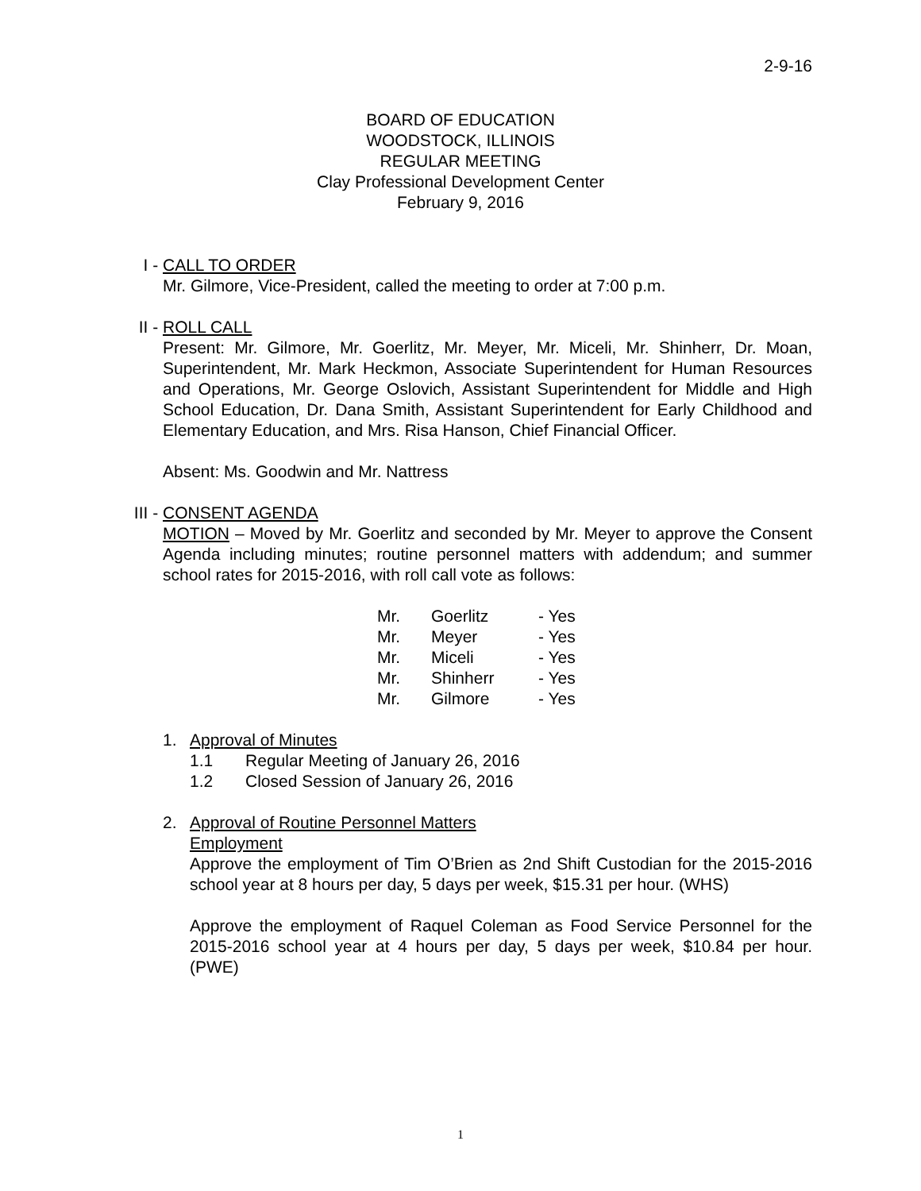2-9-16
BOARD OF EDUCATION
WOODSTOCK, ILLINOIS
REGULAR MEETING
Clay Professional Development Center
February 9, 2016
I -
CALL TO ORDER
Mr. Gilmore, Vice-President, called the meeting to order at 7:00 p.m.
II -
ROLL CALL
Present: Mr. Gilmore, Mr. Goerlitz, Mr. Meyer, Mr. Miceli, Mr. Shinherr, Dr. Moan, Superintendent, Mr. Mark Heckmon, Associate Superintendent for Human Resources and Operations, Mr. George Oslovich, Assistant Superintendent for Middle and High School Education, Dr. Dana Smith, Assistant Superintendent for Early Childhood and Elementary Education, and Mrs. Risa Hanson, Chief Financial Officer.
Absent: Ms. Goodwin and Mr. Nattress
III -
CONSENT AGENDA
MOTION – Moved by Mr. Goerlitz and seconded by Mr. Meyer to approve the Consent Agenda including minutes; routine personnel matters with addendum; and summer school rates for 2015-2016, with roll call vote as follows:
| Mr. | Goerlitz | - Yes |
| Mr. | Meyer | - Yes |
| Mr. | Miceli | - Yes |
| Mr. | Shinherr | - Yes |
| Mr. | Gilmore | - Yes |
1. Approval of Minutes
1.1 Regular Meeting of January 26, 2016
1.2 Closed Session of January 26, 2016
2. Approval of Routine Personnel Matters
Employment
Approve the employment of Tim O’Brien as 2nd Shift Custodian for the 2015-2016 school year at 8 hours per day, 5 days per week, $15.31 per hour. (WHS)
Approve the employment of Raquel Coleman as Food Service Personnel for the 2015-2016 school year at 4 hours per day, 5 days per week, $10.84 per hour. (PWE)
1